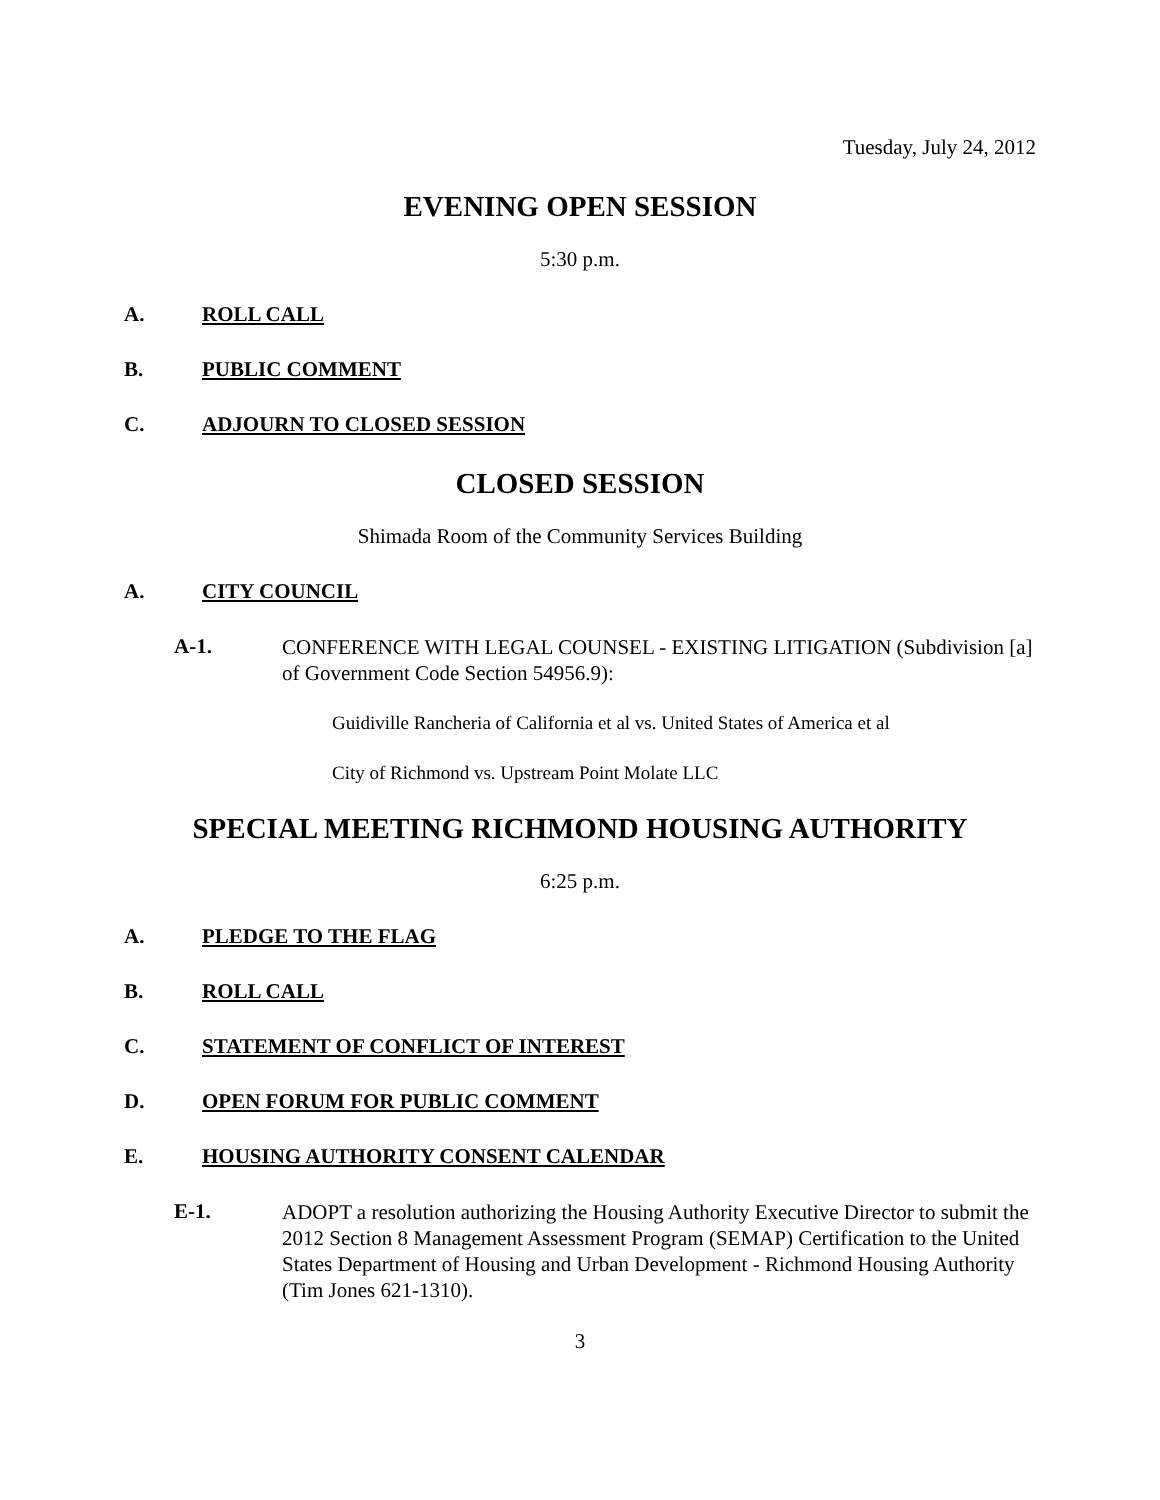Tuesday, July 24, 2012
EVENING OPEN SESSION
5:30 p.m.
A. ROLL CALL
B. PUBLIC COMMENT
C. ADJOURN TO CLOSED SESSION
CLOSED SESSION
Shimada Room of the Community Services Building
A. CITY COUNCIL
A-1. CONFERENCE WITH LEGAL COUNSEL - EXISTING LITIGATION (Subdivision [a] of Government Code Section 54956.9):
Guidiville Rancheria of California et al vs. United States of America et al
City of Richmond vs. Upstream Point Molate LLC
SPECIAL MEETING RICHMOND HOUSING AUTHORITY
6:25 p.m.
A. PLEDGE TO THE FLAG
B. ROLL CALL
C. STATEMENT OF CONFLICT OF INTEREST
D. OPEN FORUM FOR PUBLIC COMMENT
E. HOUSING AUTHORITY CONSENT CALENDAR
E-1. ADOPT a resolution authorizing the Housing Authority Executive Director to submit the 2012 Section 8 Management Assessment Program (SEMAP) Certification to the United States Department of Housing and Urban Development - Richmond Housing Authority (Tim Jones 621-1310).
3